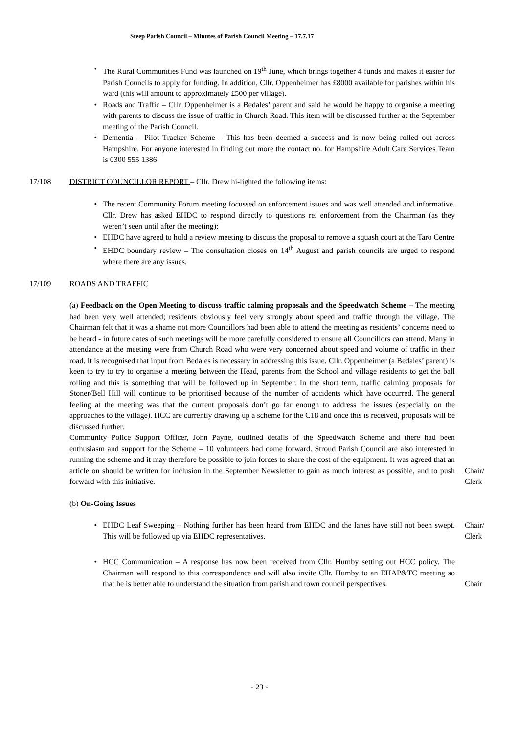Steep Parish Council – Minutes of Parish Council Meeting – 17.7.17
• The Rural Communities Fund was launched on 19<sup>th</sup> June, which brings together 4 funds and makes it easier for Parish Councils to apply for funding. In addition, Cllr. Oppenheimer has £8000 available for parishes within his ward (this will amount to approximately £500 per village).
• Roads and Traffic – Cllr. Oppenheimer is a Bedales’ parent and said he would be happy to organise a meeting with parents to discuss the issue of traffic in Church Road. This item will be discussed further at the September meeting of the Parish Council.
• Dementia – Pilot Tracker Scheme – This has been deemed a success and is now being rolled out across Hampshire. For anyone interested in finding out more the contact no. for Hampshire Adult Care Services Team is 0300 555 1386
17/108 DISTRICT COUNCILLOR REPORT – Cllr. Drew hi-lighted the following items:
• The recent Community Forum meeting focussed on enforcement issues and was well attended and informative. Cllr. Drew has asked EHDC to respond directly to questions re. enforcement from the Chairman (as they weren’t seen until after the meeting);
• EHDC have agreed to hold a review meeting to discuss the proposal to remove a squash court at the Taro Centre
• EHDC boundary review – The consultation closes on 14<sup>th</sup> August and parish councils are urged to respond where there are any issues.
17/109 ROADS AND TRAFFIC
(a) Feedback on the Open Meeting to discuss traffic calming proposals and the Speedwatch Scheme – The meeting had been very well attended; residents obviously feel very strongly about speed and traffic through the village. The Chairman felt that it was a shame not more Councillors had been able to attend the meeting as residents’ concerns need to be heard - in future dates of such meetings will be more carefully considered to ensure all Councillors can attend. Many in attendance at the meeting were from Church Road who were very concerned about speed and volume of traffic in their road. It is recognised that input from Bedales is necessary in addressing this issue. Cllr. Oppenheimer (a Bedales’ parent) is keen to try to try to organise a meeting between the Head, parents from the School and village residents to get the ball rolling and this is something that will be followed up in September. In the short term, traffic calming proposals for Stoner/Bell Hill will continue to be prioritised because of the number of accidents which have occurred. The general feeling at the meeting was that the current proposals don’t go far enough to address the issues (especially on the approaches to the village). HCC are currently drawing up a scheme for the C18 and once this is received, proposals will be discussed further.
Community Police Support Officer, John Payne, outlined details of the Speedwatch Scheme and there had been enthusiasm and support for the Scheme – 10 volunteers had come forward. Stroud Parish Council are also interested in running the scheme and it may therefore be possible to join forces to share the cost of the equipment. It was agreed that an article on should be written for inclusion in the September Newsletter to gain as much interest as possible, and to push forward with this initiative. Chair/
Clerk
(b) On-Going Issues
• EHDC Leaf Sweeping – Nothing further has been heard from EHDC and the lanes have still not been swept. This will be followed up via EHDC representatives. Chair/
Clerk
• HCC Communication – A response has now been received from Cllr. Humby setting out HCC policy. The Chairman will respond to this correspondence and will also invite Cllr. Humby to an EHAP&TC meeting so that he is better able to understand the situation from parish and town council perspectives. Chair
- 23 -